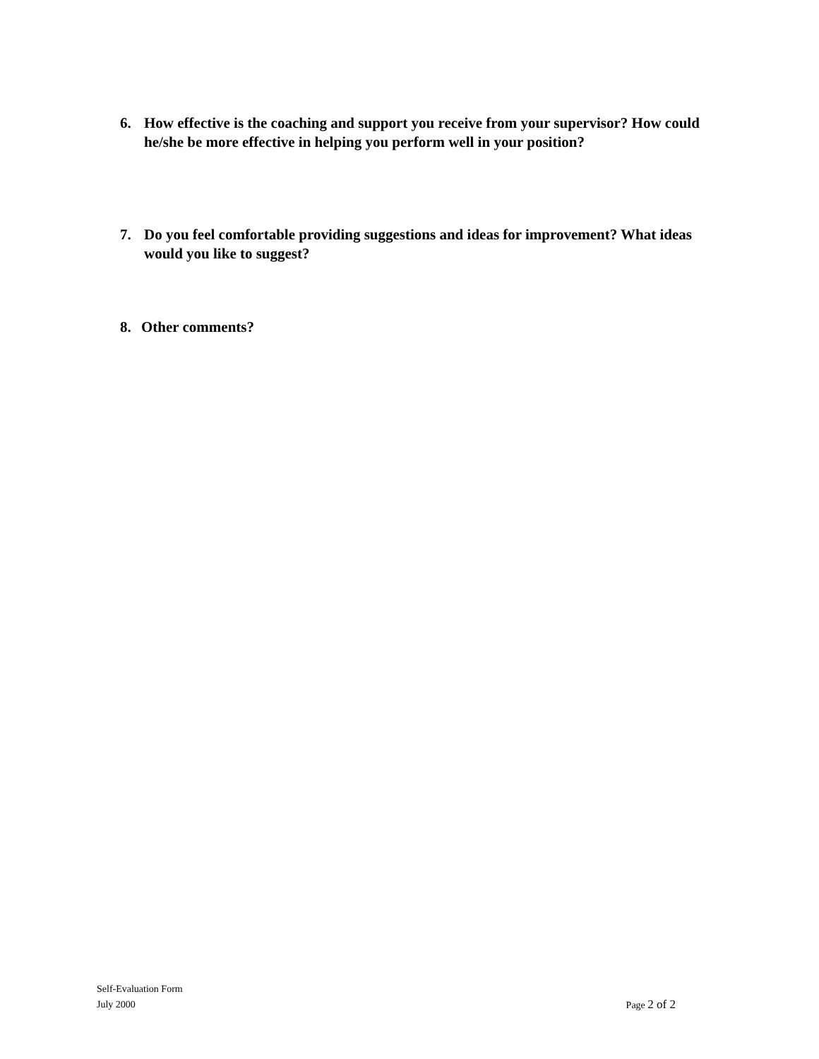6. How effective is the coaching and support you receive from your supervisor? How could he/she be more effective in helping you perform well in your position?
7. Do you feel comfortable providing suggestions and ideas for improvement? What ideas would you like to suggest?
8. Other comments?
Self-Evaluation Form
July 2000 Page 2 of 2